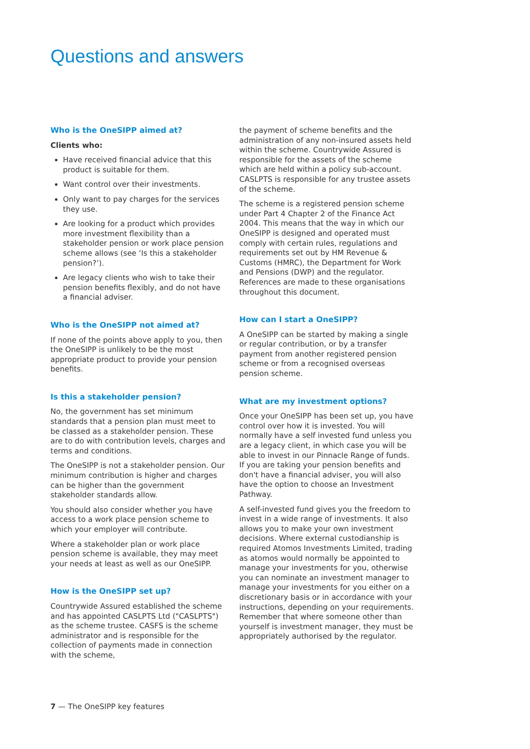Questions and answers
Who is the OneSIPP aimed at?
Clients who:
Have received financial advice that this product is suitable for them.
Want control over their investments.
Only want to pay charges for the services they use.
Are looking for a product which provides more investment flexibility than a stakeholder pension or work place pension scheme allows (see ‘Is this a stakeholder pension?’).
Are legacy clients who wish to take their pension benefits flexibly, and do not have a financial adviser.
Who is the OneSIPP not aimed at?
If none of the points above apply to you, then the OneSIPP is unlikely to be the most appropriate product to provide your pension benefits.
Is this a stakeholder pension?
No, the government has set minimum standards that a pension plan must meet to be classed as a stakeholder pension. These are to do with contribution levels, charges and terms and conditions.
The OneSIPP is not a stakeholder pension. Our minimum contribution is higher and charges can be higher than the government stakeholder standards allow.
You should also consider whether you have access to a work place pension scheme to which your employer will contribute.
Where a stakeholder plan or work place pension scheme is available, they may meet your needs at least as well as our OneSIPP.
How is the OneSIPP set up?
Countrywide Assured established the scheme and has appointed CASLPTS Ltd ("CASLPTS") as the scheme trustee. CASFS is the scheme administrator and is responsible for the collection of payments made in connection with the scheme,
the payment of scheme benefits and the administration of any non-insured assets held within the scheme. Countrywide Assured is responsible for the assets of the scheme which are held within a policy sub-account. CASLPTS is responsible for any trustee assets of the scheme.
The scheme is a registered pension scheme under Part 4 Chapter 2 of the Finance Act 2004. This means that the way in which our OneSIPP is designed and operated must comply with certain rules, regulations and requirements set out by HM Revenue & Customs (HMRC), the Department for Work and Pensions (DWP) and the regulator. References are made to these organisations throughout this document.
How can I start a OneSIPP?
A OneSIPP can be started by making a single or regular contribution, or by a transfer payment from another registered pension scheme or from a recognised overseas pension scheme.
What are my investment options?
Once your OneSIPP has been set up, you have control over how it is invested. You will normally have a self invested fund unless you are a legacy client, in which case you will be able to invest in our Pinnacle Range of funds. If you are taking your pension benefits and don't have a financial adviser, you will also have the option to choose an Investment Pathway.
A self-invested fund gives you the freedom to invest in a wide range of investments. It also allows you to make your own investment decisions. Where external custodianship is required Atomos Investments Limited, trading as atomos would normally be appointed to manage your investments for you, otherwise you can nominate an investment manager to manage your investments for you either on a discretionary basis or in accordance with your instructions, depending on your requirements. Remember that where someone other than yourself is investment manager, they must be appropriately authorised by the regulator.
7 — The OneSIPP key features